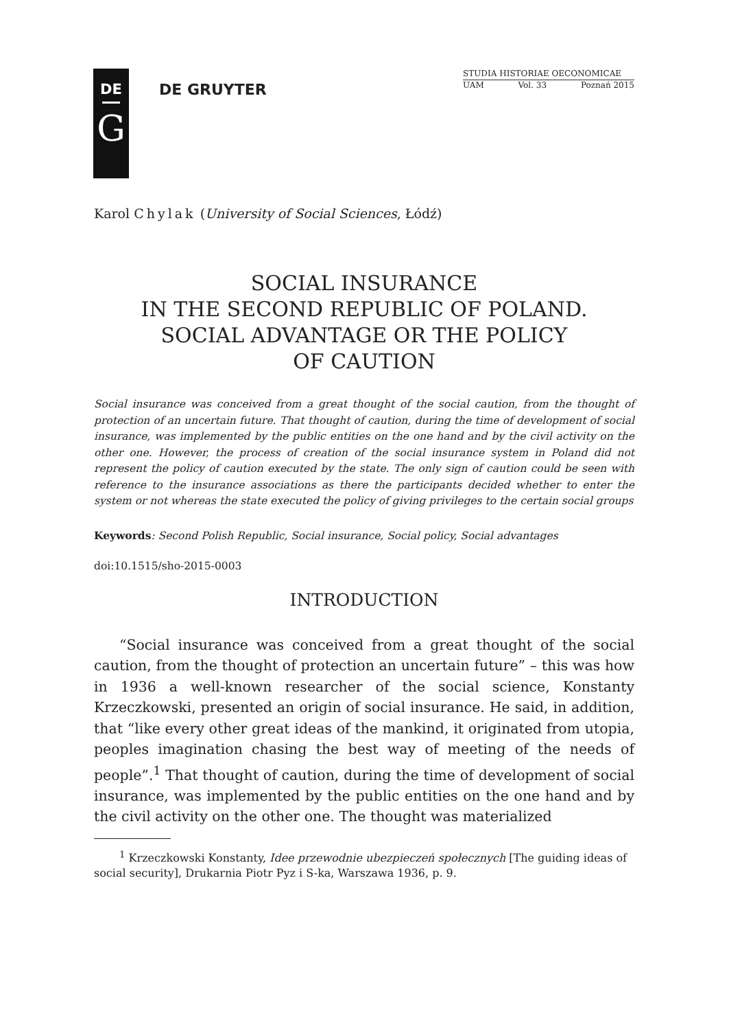DE
G
DE GRUYTER
STUDIA HISTORIAE OECONOMICAE
UAM Vol. 33 Poznań 2015
Karol Chylak (University of Social Sciences, Łódź)
SOCIAL INSURANCE
IN THE SECOND REPUBLIC OF POLAND.
SOCIAL ADVANTAGE OR THE POLICY
OF CAUTION
Social insurance was conceived from a great thought of the social caution, from the thought of protection of an uncertain future. That thought of caution, during the time of development of social insurance, was implemented by the public entities on the one hand and by the civil activity on the other one. However, the process of creation of the social insurance system in Poland did not represent the policy of caution executed by the state. The only sign of caution could be seen with reference to the insurance associations as there the participants decided whether to enter the system or not whereas the state executed the policy of giving privileges to the certain social groups
Keywords: Second Polish Republic, Social insurance, Social policy, Social advantages
doi:10.1515/sho-2015-0003
INTRODUCTION
“Social insurance was conceived from a great thought of the social caution, from the thought of protection an uncertain future” – this was how in 1936 a well-known researcher of the social science, Konstanty Krzeczkowski, presented an origin of social insurance. He said, in addition, that “like every other great ideas of the mankind, it originated from utopia, peoples imagination chasing the best way of meeting of the needs of people”.<sup>1</sup> That thought of caution, during the time of development of social insurance, was implemented by the public entities on the one hand and by the civil activity on the other one. The thought was materialized
<sup>1</sup> Krzeczkowski Konstanty, Idee przewodnie ubezpieczeń społecznych [The guiding ideas of social security], Drukarnia Piotr Pyz i S-ka, Warszawa 1936, p. 9.